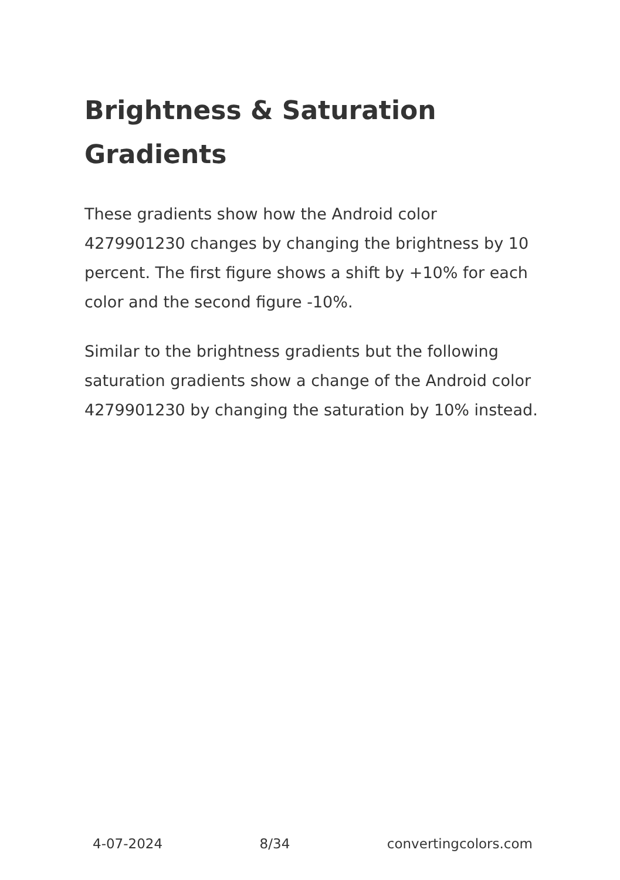Brightness & Saturation Gradients
These gradients show how the Android color 4279901230 changes by changing the brightness by 10 percent. The first figure shows a shift by +10% for each color and the second figure -10%.
Similar to the brightness gradients but the following saturation gradients show a change of the Android color 4279901230 by changing the saturation by 10% instead.
4-07-2024 8/34 convertingcolors.com